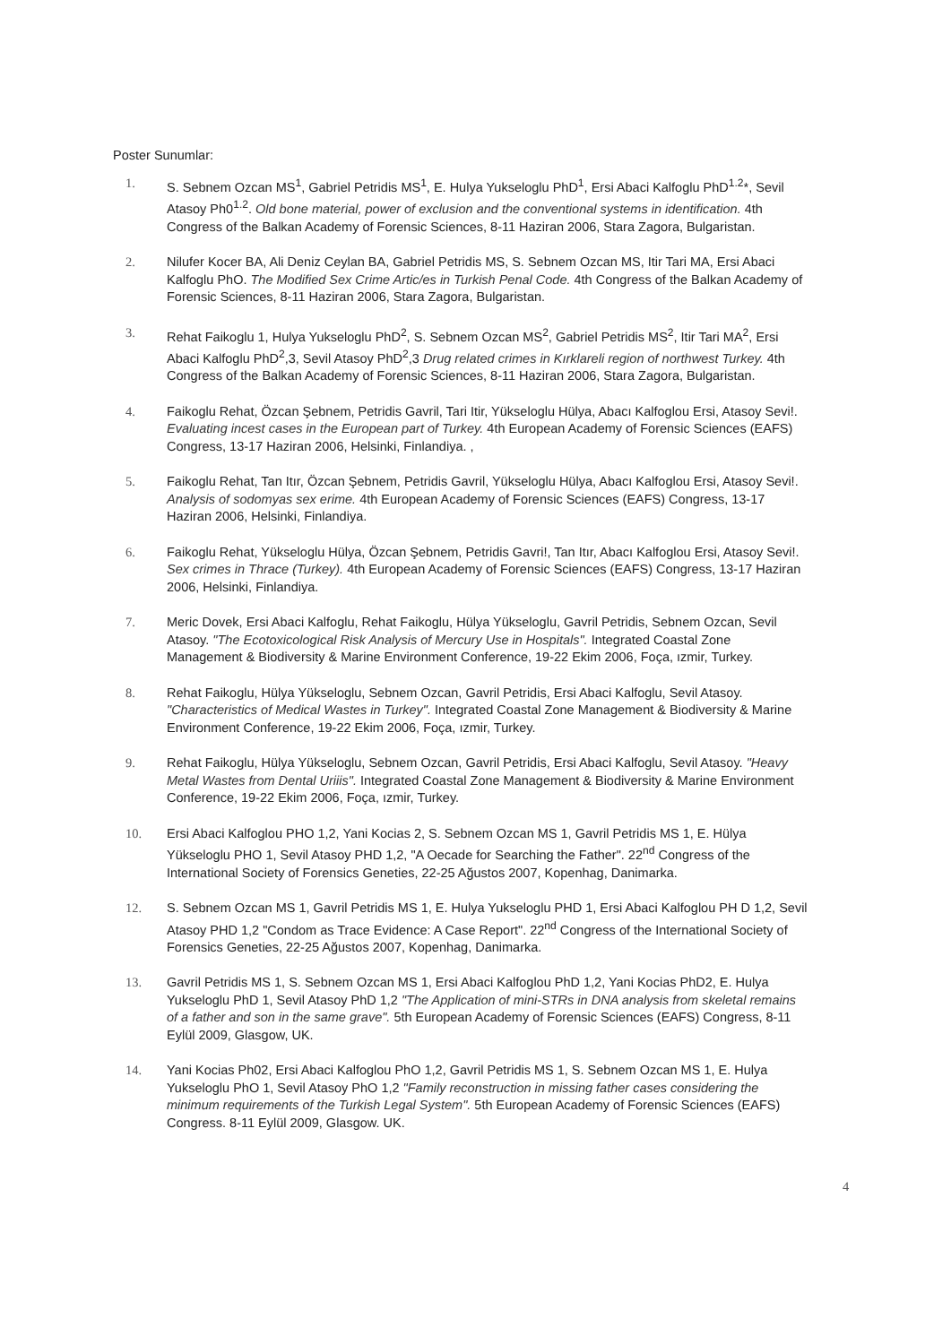Poster Sunumlar:
1. S. Sebnem Ozcan MS<sup>1</sup>, Gabriel Petridis MS<sup>1</sup>, E. Hulya Yukseloglu PhD<sup>1</sup>, Ersi Abaci Kalfoglu PhD<sup>1.2</sup>*, Sevil Atasoy Ph0<sup>1.2</sup>. Old bone material, power of exclusion and the conventional systems in identification. 4th Congress of the Balkan Academy of Forensic Sciences, 8-11 Haziran 2006, Stara Zagora, Bulgaristan.
2. Nilufer Kocer BA, Ali Deniz Ceylan BA, Gabriel Petridis MS, S. Sebnem Ozcan MS, Itir Tari MA, Ersi Abaci Kalfoglu PhO. The Modified Sex Crime Artic/es in Turkish Penal Code. 4th Congress of the Balkan Academy of Forensic Sciences, 8-11 Haziran 2006, Stara Zagora, Bulgaristan.
3. Rehat Faikoglu 1, Hulya Yukseloglu PhD<sup>2</sup>, S. Sebnem Ozcan MS<sup>2</sup>, Gabriel Petridis MS<sup>2</sup>, Itir Tari MA<sup>2</sup>, Ersi Abaci Kalfoglu PhD<sup>2</sup>,3, Sevil Atasoy PhD<sup>2</sup>,3 Drug related crimes in Kırklareli region of northwest Turkey. 4th Congress of the Balkan Academy of Forensic Sciences, 8-11 Haziran 2006, Stara Zagora, Bulgaristan.
4. Faikoglu Rehat, Özcan Şebnem, Petridis Gavril, Tari Itir, Yükseloglu Hülya, Abacı Kalfoglou Ersi, Atasoy Sevi!. Evaluating incest cases in the European part of Turkey. 4th European Academy of Forensic Sciences (EAFS) Congress, 13-17 Haziran 2006, Helsinki, Finlandiya. ,
5. Faikoglu Rehat, Tan Itır, Özcan Şebnem, Petridis Gavril, Yükseloglu Hülya, Abacı Kalfoglou Ersi, Atasoy Sevi!. Analysis of sodomyas sex erime. 4th European Academy of Forensic Sciences (EAFS) Congress, 13-17 Haziran 2006, Helsinki, Finlandiya.
6. Faikoglu Rehat, Yükseloglu Hülya, Özcan Şebnem, Petridis Gavri!, Tan Itır, Abacı Kalfoglou Ersi, Atasoy Sevi!. Sex crimes in Thrace (Turkey). 4th European Academy of Forensic Sciences (EAFS) Congress, 13-17 Haziran 2006, Helsinki, Finlandiya.
7. Meric Dovek, Ersi Abaci Kalfoglu, Rehat Faikoglu, Hülya Yükseloglu, Gavril Petridis, Sebnem Ozcan, Sevil Atasoy. "The Ecotoxicological Risk Analysis of Mercury Use in Hospitals". Integrated Coastal Zone Management & Biodiversity & Marine Environment Conference, 19-22 Ekim 2006, Foça, ızmir, Turkey.
8. Rehat Faikoglu, Hülya Yükseloglu, Sebnem Ozcan, Gavril Petridis, Ersi Abaci Kalfoglu, Sevil Atasoy. "Characteristics of Medical Wastes in Turkey". Integrated Coastal Zone Management & Biodiversity & Marine Environment Conference, 19-22 Ekim 2006, Foça, ızmir, Turkey.
9. Rehat Faikoglu, Hülya Yükseloglu, Sebnem Ozcan, Gavril Petridis, Ersi Abaci Kalfoglu, Sevil Atasoy. "Heavy Metal Wastes from Dental Uriiis". Integrated Coastal Zone Management & Biodiversity & Marine Environment Conference, 19-22 Ekim 2006, Foça, ızmir, Turkey.
10. Ersi Abaci Kalfoglou PHO 1,2, Yani Kocias 2, S. Sebnem Ozcan MS 1, Gavril Petridis MS 1, E. Hülya Yükseloglu PHO 1, Sevil Atasoy PHD 1,2, "A Oecade for Searching the Father". 22<sup>nd</sup> Congress of the International Society of Forensics Geneties, 22-25 Ağustos 2007, Kopenhag, Danimarka.
12. S. Sebnem Ozcan MS 1, Gavril Petridis MS 1, E. Hulya Yukseloglu PHD 1, Ersi Abaci Kalfoglou PH D 1,2, Sevil Atasoy PHD 1,2 "Condom as Trace Evidence: A Case Report". 22<sup>nd</sup> Congress of the International Society of Forensics Geneties, 22-25 Ağustos 2007, Kopenhag, Danimarka.
13. Gavril Petridis MS 1, S. Sebnem Ozcan MS 1, Ersi Abaci Kalfoglou PhD 1,2, Yani Kocias PhD2, E. Hulya Yukseloglu PhD 1, Sevil Atasoy PhD 1,2 "The Application of mini-STRs in DNA analysis from skeletal remains of a father and son in the same grave". 5th European Academy of Forensic Sciences (EAFS) Congress, 8-11 Eylül 2009, Glasgow, UK.
14. Yani Kocias Ph02, Ersi Abaci Kalfoglou PhO 1,2, Gavril Petridis MS 1, S. Sebnem Ozcan MS 1, E. Hulya Yukseloglu PhO 1, Sevil Atasoy PhO 1,2 "Family reconstruction in missing father cases considering the minimum requirements of the Turkish Legal System". 5th European Academy of Forensic Sciences (EAFS) Congress. 8-11 Eylül 2009, Glasgow. UK.
4